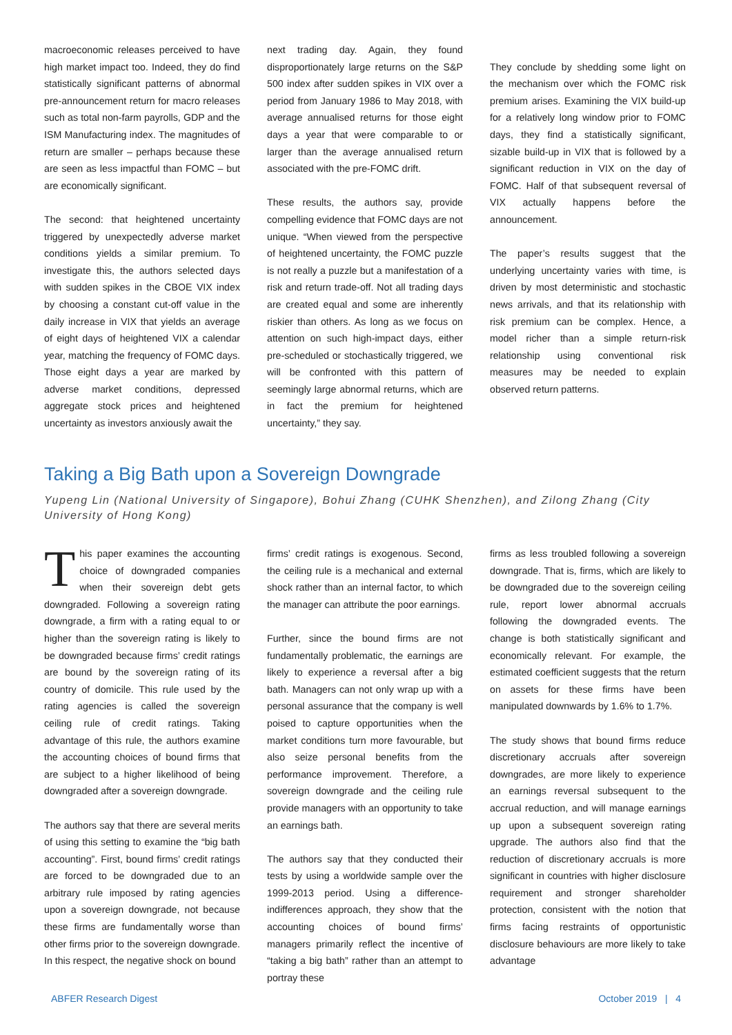macroeconomic releases perceived to have high market impact too. Indeed, they do find statistically significant patterns of abnormal pre-announcement return for macro releases such as total non-farm payrolls, GDP and the ISM Manufacturing index. The magnitudes of return are smaller – perhaps because these are seen as less impactful than FOMC – but are economically significant.
The second: that heightened uncertainty triggered by unexpectedly adverse market conditions yields a similar premium. To investigate this, the authors selected days with sudden spikes in the CBOE VIX index by choosing a constant cut-off value in the daily increase in VIX that yields an average of eight days of heightened VIX a calendar year, matching the frequency of FOMC days. Those eight days a year are marked by adverse market conditions, depressed aggregate stock prices and heightened uncertainty as investors anxiously await the
next trading day. Again, they found disproportionately large returns on the S&P 500 index after sudden spikes in VIX over a period from January 1986 to May 2018, with average annualised returns for those eight days a year that were comparable to or larger than the average annualised return associated with the pre-FOMC drift.
These results, the authors say, provide compelling evidence that FOMC days are not unique. “When viewed from the perspective of heightened uncertainty, the FOMC puzzle is not really a puzzle but a manifestation of a risk and return trade-off. Not all trading days are created equal and some are inherently riskier than others. As long as we focus on attention on such high-impact days, either pre-scheduled or stochastically triggered, we will be confronted with this pattern of seemingly large abnormal returns, which are in fact the premium for heightened uncertainty,” they say.
They conclude by shedding some light on the mechanism over which the FOMC risk premium arises. Examining the VIX build-up for a relatively long window prior to FOMC days, they find a statistically significant, sizable build-up in VIX that is followed by a significant reduction in VIX on the day of FOMC. Half of that subsequent reversal of VIX actually happens before the announcement.
The paper’s results suggest that the underlying uncertainty varies with time, is driven by most deterministic and stochastic news arrivals, and that its relationship with risk premium can be complex. Hence, a model richer than a simple return-risk relationship using conventional risk measures may be needed to explain observed return patterns.
Taking a Big Bath upon a Sovereign Downgrade
Yupeng Lin (National University of Singapore), Bohui Zhang (CUHK Shenzhen), and Zilong Zhang (City University of Hong Kong)
This paper examines the accounting choice of downgraded companies when their sovereign debt gets downgraded. Following a sovereign rating downgrade, a firm with a rating equal to or higher than the sovereign rating is likely to be downgraded because firms’ credit ratings are bound by the sovereign rating of its country of domicile. This rule used by the rating agencies is called the sovereign ceiling rule of credit ratings. Taking advantage of this rule, the authors examine the accounting choices of bound firms that are subject to a higher likelihood of being downgraded after a sovereign downgrade.
The authors say that there are several merits of using this setting to examine the “big bath accounting”. First, bound firms’ credit ratings are forced to be downgraded due to an arbitrary rule imposed by rating agencies upon a sovereign downgrade, not because these firms are fundamentally worse than other firms prior to the sovereign downgrade. In this respect, the negative shock on bound
firms’ credit ratings is exogenous. Second, the ceiling rule is a mechanical and external shock rather than an internal factor, to which the manager can attribute the poor earnings.
Further, since the bound firms are not fundamentally problematic, the earnings are likely to experience a reversal after a big bath. Managers can not only wrap up with a personal assurance that the company is well poised to capture opportunities when the market conditions turn more favourable, but also seize personal benefits from the performance improvement. Therefore, a sovereign downgrade and the ceiling rule provide managers with an opportunity to take an earnings bath.
The authors say that they conducted their tests by using a worldwide sample over the 1999-2013 period. Using a difference-indifferences approach, they show that the accounting choices of bound firms’ managers primarily reflect the incentive of “taking a big bath” rather than an attempt to portray these
firms as less troubled following a sovereign downgrade. That is, firms, which are likely to be downgraded due to the sovereign ceiling rule, report lower abnormal accruals following the downgraded events. The change is both statistically significant and economically relevant. For example, the estimated coefficient suggests that the return on assets for these firms have been manipulated downwards by 1.6% to 1.7%.
The study shows that bound firms reduce discretionary accruals after sovereign downgrades, are more likely to experience an earnings reversal subsequent to the accrual reduction, and will manage earnings up upon a subsequent sovereign rating upgrade. The authors also find that the reduction of discretionary accruals is more significant in countries with higher disclosure requirement and stronger shareholder protection, consistent with the notion that firms facing restraints of opportunistic disclosure behaviours are more likely to take advantage
ABFER Research Digest October 2019 | 4